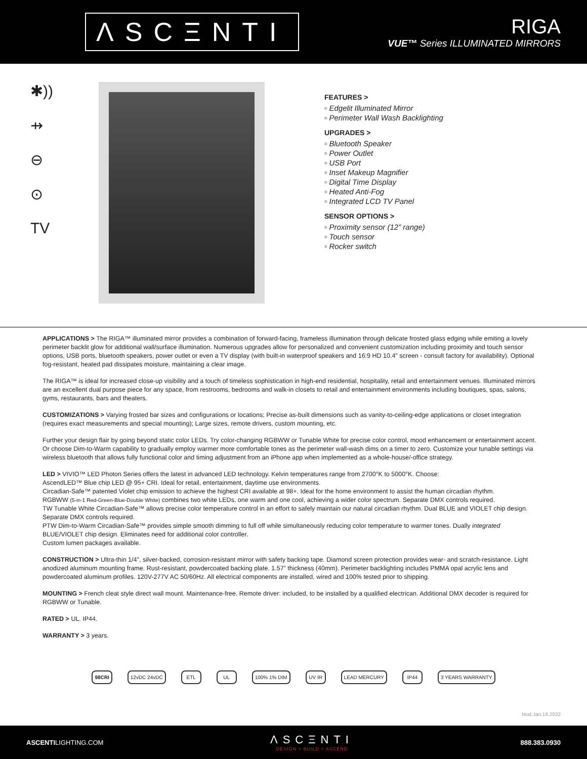ΛSCΞNTI
RIGA
VUE™ Series ILLUMINATED MIRRORS
✱))
⇸
⊖
⊙
TV
FEATURES >
▫ Edgelit Illuminated Mirror
▫ Perimeter Wall Wash Backlighting
UPGRADES >
▫ Bluetooth Speaker
▫ Power Outlet
▫ USB Port
▫ Inset Makeup Magnifier
▫ Digital Time Display
▫ Heated Anti-Fog
▫ Integrated LCD TV Panel
SENSOR OPTIONS >
▫ Proximity sensor (12” range)
▫ Touch sensor
▫ Rocker switch
APPLICATIONS > The RIGA™ illuminated mirror provides a combination of forward-facing, frameless illumination through delicate frosted glass edging while emiting a lovely perimeter backlit glow for additional wall/surface illumination. Numerous upgrades allow for personalized and convenient customization including proximity and touch sensor options, USB ports, bluetooth speakers, power outlet or even a TV display (with built-in waterproof speakers and 16:9 HD 10.4" screen - consult factory for availability). Optional fog-resistant, heated pad dissipates moisture, maintaining a clear image.
The RIGA™ is ideal for increased close-up visibility and a touch of timeless sophistication in high-end residential, hospitality, retail and entertainment venues. Illuminated mirrors are an excellent dual purpose piece for any space, from restrooms, bedrooms and walk-in closets to retail and entertainment environments including boutiques, spas, salons, gyms, restaurants, bars and theaters.
CUSTOMIZATIONS > Varying frosted bar sizes and configurations or locations; Precise as-built dimensions such as vanity-to-ceiling-edge applications or closet integration (requires exact measurements and special mounting); Large sizes, remote drivers, custom mounting, etc.
Further your design flair by going beyond static color LEDs. Try color-changing RGBWW or Tunable White for precise color control, mood enhancement or entertainment accent. Or choose Dim-to-Warm capability to gradually employ warmer more comfortable tones as the perimeter wall-wash dims on a timer to zero. Customize your tunable settings via wireless bluetooth that allows fully functional color and timing adjustment from an iPhone app when implemented as a whole-house/-office strategy.
LED > VIVIO™ LED Photon Series offers the latest in advanced LED technology. Kelvin temperatures range from 2700°K to 5000°K. Choose:
AscendLED™ Blue chip LED @ 95+ CRI. Ideal for retail, entertainment, daytime use environments.
Circadian-Safe™ patented Violet chip emission to achieve the highest CRI available at 98+. Ideal for the home environment to assist the human circadian rhythm.
RGBWW (5-in-1 Red-Green-Blue-Double White) combines two white LEDs, one warm and one cool, achieving a wider color spectrum. Separate DMX controls required.
TW Tunable White Circadian-Safe™ allows precise color temperature control in an effort to safely maintain our natural circadian rhythm. Dual BLUE and VIOLET chip design. Separate DMX controls required.
PTW Dim-to-Warm Circadian-Safe™ provides simple smooth dimming to full off while simultaneously reducing color temperature to warmer tones. Dually integrated BLUE/VIOLET chip design. Eliminates need for additional color controller.
Custom lumen packages available.
CONSTRUCTION > Ultra-thin 1/4", silver-backed, corrosion-resistant mirror with safety backing tape. Diamond screen protection provides wear- and scratch-resistance. Light anodized aluminum mounting frame. Rust-resistant, powdercoated backing plate. 1.57” thickness (40mm). Perimeter backlighting includes PMMA opal acrylic lens and powdercoated aluminum profiles. 120V-277V AC 50/60Hz. All electrical components are installed, wired and 100% tested prior to shipping.
MOUNTING > French cleat style direct wall mount. Maintenance-free. Remote driver: included, to be installed by a qualified electrican. Additional DMX decoder is required for RGBWW or Tunable.
RATED > UL. IP44.
WARRANTY > 3 years.
98CRI 12vDC 24vDC ETL UL 100% 1% DIM UV IR LEAD MERCURY IP44 3 YEARS WARRANTY
Mod.Jan.19.2022
ASCENTILIGHTING.COM
ΛSCΞNTI
DESIGN > BUILD > ASCEND
888.383.0930